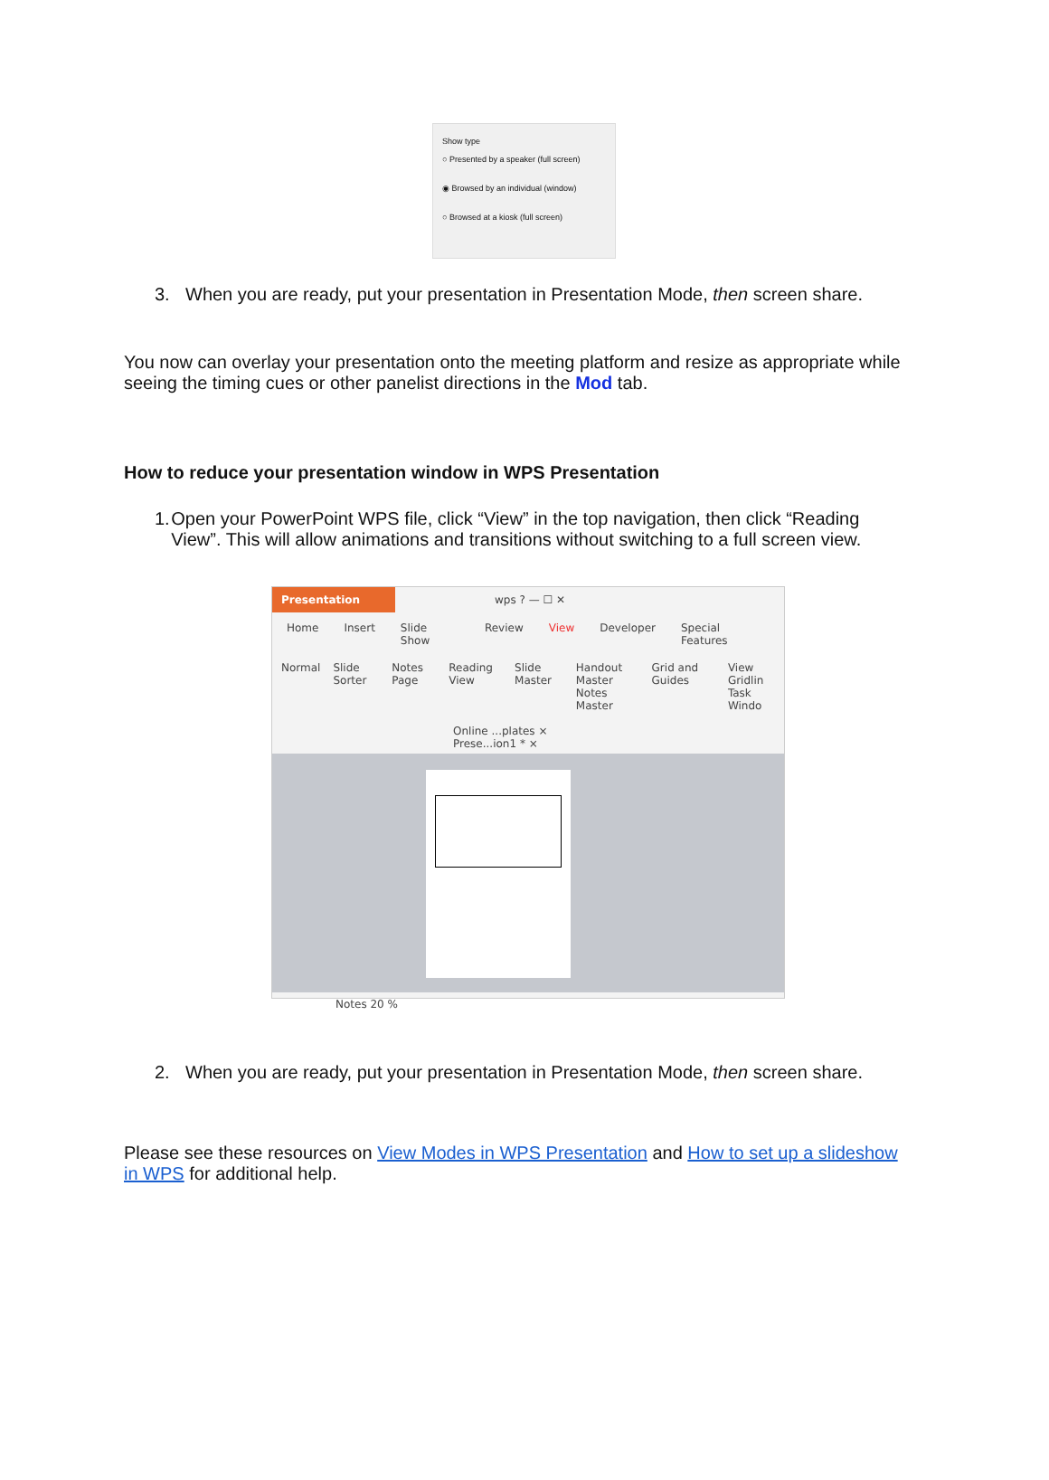Show type
○ Presented by a speaker (full screen)
◉ Browsed by an individual (window)
○ Browsed at a kiosk (full screen)
3. When you are ready, put your presentation in Presentation Mode, then screen share.
You now can overlay your presentation onto the meeting platform and resize as appropriate while seeing the timing cues or other panelist directions in the Mod tab.
How to reduce your presentation window in WPS Presentation
1. Open your PowerPoint WPS file, click “View” in the top navigation, then click “Reading View”. This will allow animations and transitions without switching to a full screen view.
Presentation wps ? — ☐ ✕
Home Insert Slide Show Review View Developer Special Features
Normal Slide Sorter Notes Page Reading View Slide Master Handout Master
Notes Master Grid and Guides View Gridlin
Task Windo
Online ...plates × Prese...ion1 * ×
Notes 20 %
2. When you are ready, put your presentation in Presentation Mode, then screen share.
Please see these resources on View Modes in WPS Presentation and How to set up a slideshow in WPS for additional help.